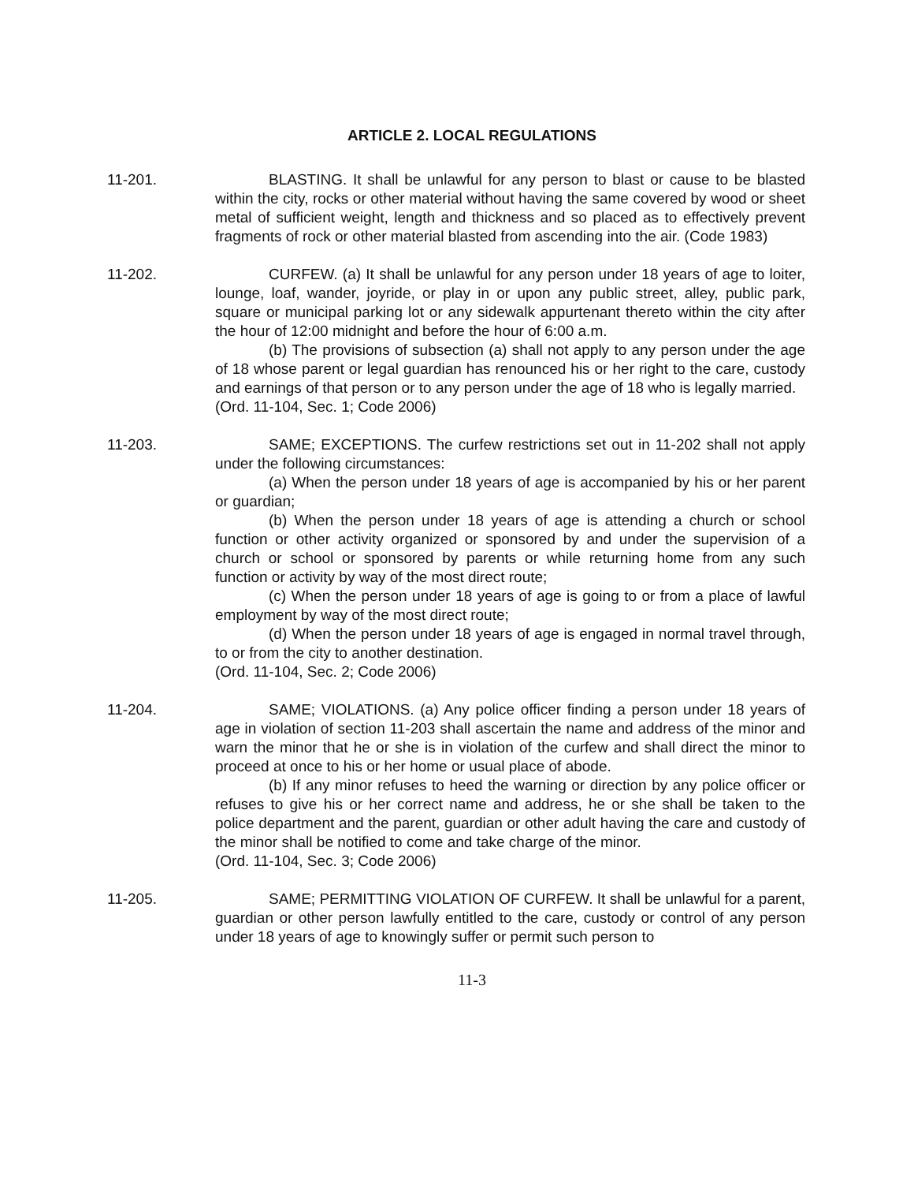ARTICLE 2. LOCAL REGULATIONS
11-201. BLASTING. It shall be unlawful for any person to blast or cause to be blasted within the city, rocks or other material without having the same covered by wood or sheet metal of sufficient weight, length and thickness and so placed as to effectively prevent fragments of rock or other material blasted from ascending into the air. (Code 1983)
11-202. CURFEW. (a) It shall be unlawful for any person under 18 years of age to loiter, lounge, loaf, wander, joyride, or play in or upon any public street, alley, public park, square or municipal parking lot or any sidewalk appurtenant thereto within the city after the hour of 12:00 midnight and before the hour of 6:00 a.m.
(b) The provisions of subsection (a) shall not apply to any person under the age of 18 whose parent or legal guardian has renounced his or her right to the care, custody and earnings of that person or to any person under the age of 18 who is legally married.
(Ord. 11-104, Sec. 1; Code 2006)
11-203. SAME; EXCEPTIONS. The curfew restrictions set out in 11-202 shall not apply under the following circumstances:
(a) When the person under 18 years of age is accompanied by his or her parent or guardian;
(b) When the person under 18 years of age is attending a church or school function or other activity organized or sponsored by and under the supervision of a church or school or sponsored by parents or while returning home from any such function or activity by way of the most direct route;
(c) When the person under 18 years of age is going to or from a place of lawful employment by way of the most direct route;
(d) When the person under 18 years of age is engaged in normal travel through, to or from the city to another destination.
(Ord. 11-104, Sec. 2; Code 2006)
11-204. SAME; VIOLATIONS. (a) Any police officer finding a person under 18 years of age in violation of section 11-203 shall ascertain the name and address of the minor and warn the minor that he or she is in violation of the curfew and shall direct the minor to proceed at once to his or her home or usual place of abode.
(b) If any minor refuses to heed the warning or direction by any police officer or refuses to give his or her correct name and address, he or she shall be taken to the police department and the parent, guardian or other adult having the care and custody of the minor shall be notified to come and take charge of the minor.
(Ord. 11-104, Sec. 3; Code 2006)
11-205. SAME; PERMITTING VIOLATION OF CURFEW. It shall be unlawful for a parent, guardian or other person lawfully entitled to the care, custody or control of any person under 18 years of age to knowingly suffer or permit such person to
11-3